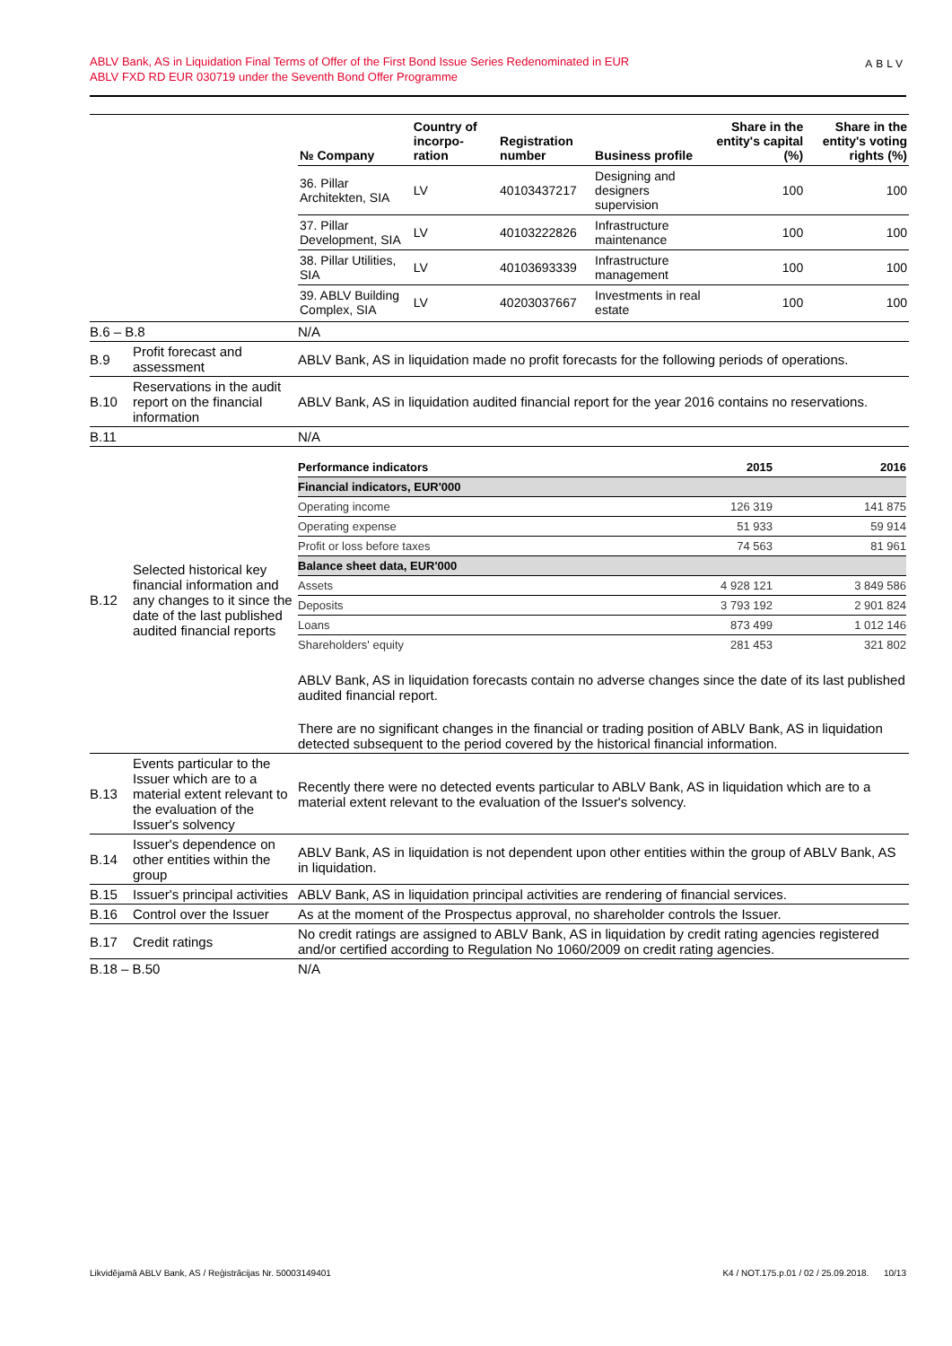ABLV Bank, AS in Liquidation Final Terms of Offer of the First Bond Issue Series Redenominated in EUR
ABLV FXD RD EUR 030719 under the Seventh Bond Offer Programme
ABLV
| | | / № Company / Country of incorpo-ration / Registration number / Business profile / Share in the entity's capital (%) / Share in the entity's voting rights (%) / / --- / --- / --- / --- / --- / --- / / 36. Pillar Architekten, SIA / LV / 40103437217 / Designing and designers supervision / 100 / 100 / / 37. Pillar Development, SIA / LV / 40103222826 / Infrastructure maintenance / 100 / 100 / / 38. Pillar Utilities, SIA / LV / 40103693339 / Infrastructure management / 100 / 100 / / 39. ABLV Building Complex, SIA / LV / 40203037667 / Investments in real estate / 100 / 100 / |
| B.6 – B.8 | | N/A |
| B.9 | Profit forecast and assessment | ABLV Bank, AS in liquidation made no profit forecasts for the following periods of operations. |
| B.10 | Reservations in the audit report on the financial information | ABLV Bank, AS in liquidation audited financial report for the year 2016 contains no reservations. |
| B.11 | | N/A |
| B.12 | Selected historical key financial information and any changes to it since the date of the last published audited financial reports | / Performance indicators / 2015 / 2016 / / Financial indicators, EUR'000 / / / / Operating income / 126 319 / 141 875 / / Operating expense / 51 933 / 59 914 / / Profit or loss before taxes / 74 563 / 81 961 / / Balance sheet data, EUR'000 / / / / Assets / 4 928 121 / 3 849 586 / / Deposits / 3 793 192 / 2 901 824 / / Loans / 873 499 / 1 012 146 / / Shareholders' equity / 281 453 / 321 802 / ABLV Bank, AS in liquidation forecasts contain no adverse changes since the date of its last published audited financial report. There are no significant changes in the financial or trading position of ABLV Bank, AS in liquidation detected subsequent to the period covered by the historical financial information. |
| B.13 | Events particular to the Issuer which are to a material extent relevant to the evaluation of the Issuer's solvency | Recently there were no detected events particular to ABLV Bank, AS in liquidation which are to a material extent relevant to the evaluation of the Issuer's solvency. |
| B.14 | Issuer's dependence on other entities within the group | ABLV Bank, AS in liquidation is not dependent upon other entities within the group of ABLV Bank, AS in liquidation. |
| B.15 | Issuer's principal activities | ABLV Bank, AS in liquidation principal activities are rendering of financial services. |
| B.16 | Control over the Issuer | As at the moment of the Prospectus approval, no shareholder controls the Issuer. |
| B.17 | Credit ratings | No credit ratings are assigned to ABLV Bank, AS in liquidation by credit rating agencies registered and/or certified according to Regulation No 1060/2009 on credit rating agencies. |
| B.18 – B.50 | | N/A |
Likvidējamā ABLV Bank, AS / Reģistrācijas Nr. 50003149401 K4 / NOT.175.p.01 / 02 / 25.09.2018. 10/13